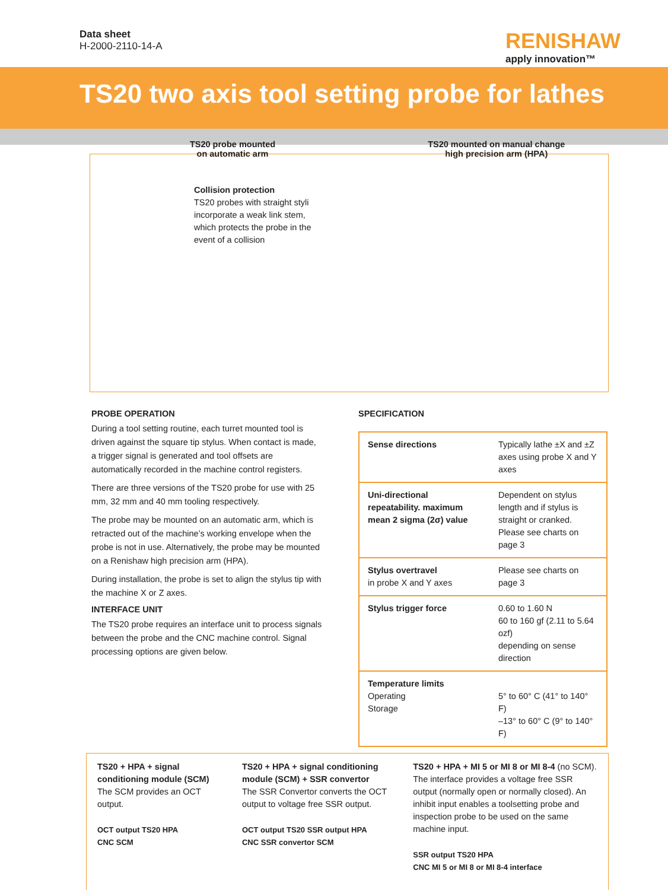Data sheet
H-2000-2110-14-A
RENISHAW
apply innovation™
TS20 two axis tool setting probe for lathes
Collision protection
TS20 probes with straight styli incorporate a weak link stem, which protects the probe in the event of a collision
TS20 probe mounted
on automatic arm
TS20 mounted on manual change
high precision arm (HPA)
PROBE OPERATION
During a tool setting routine, each turret mounted tool is driven against the square tip stylus. When contact is made, a trigger signal is generated and tool offsets are automatically recorded in the machine control registers.
There are three versions of the TS20 probe for use with 25 mm, 32 mm and 40 mm tooling respectively.
The probe may be mounted on an automatic arm, which is retracted out of the machine’s working envelope when the probe is not in use. Alternatively, the probe may be mounted on a Renishaw high precision arm (HPA).
During installation, the probe is set to align the stylus tip with the machine X or Z axes.
INTERFACE UNIT
The TS20 probe requires an interface unit to process signals between the probe and the CNC machine control. Signal processing options are given below.
SPECIFICATION
| Sense directions | Typically lathe ±X and ±Z axes using probe X and Y axes |
| Uni-directional repeatability. maximum mean 2 sigma (2σ) value | Dependent on stylus length and if stylus is straight or cranked. Please see charts on page 3 |
| Stylus overtravel in probe X and Y axes | Please see charts on page 3 |
| Stylus trigger force | 0.60 to 1.60 N 60 to 160 gf (2.11 to 5.64 ozf) depending on sense direction |
| Temperature limits Operating Storage | 5° to 60° C (41° to 140° F) –13° to 60° C (9° to 140° F) |
TS20 + HPA + signal conditioning module (SCM)
The SCM provides an OCT output.
OCT output TS20 HPA
CNC SCM
TS20 + HPA + signal conditioning module (SCM) + SSR convertor
The SSR Convertor converts the OCT output to voltage free SSR output.
OCT output TS20 SSR output HPA
CNC SSR convertor SCM
TS20 + HPA + MI 5 or MI 8 or MI 8-4 (no SCM). The interface provides a voltage free SSR output (normally open or normally closed). An inhibit input enables a toolsetting probe and inspection probe to be used on the same machine input.
SSR output TS20 HPA
CNC MI 5 or MI 8 or MI 8-4 interface